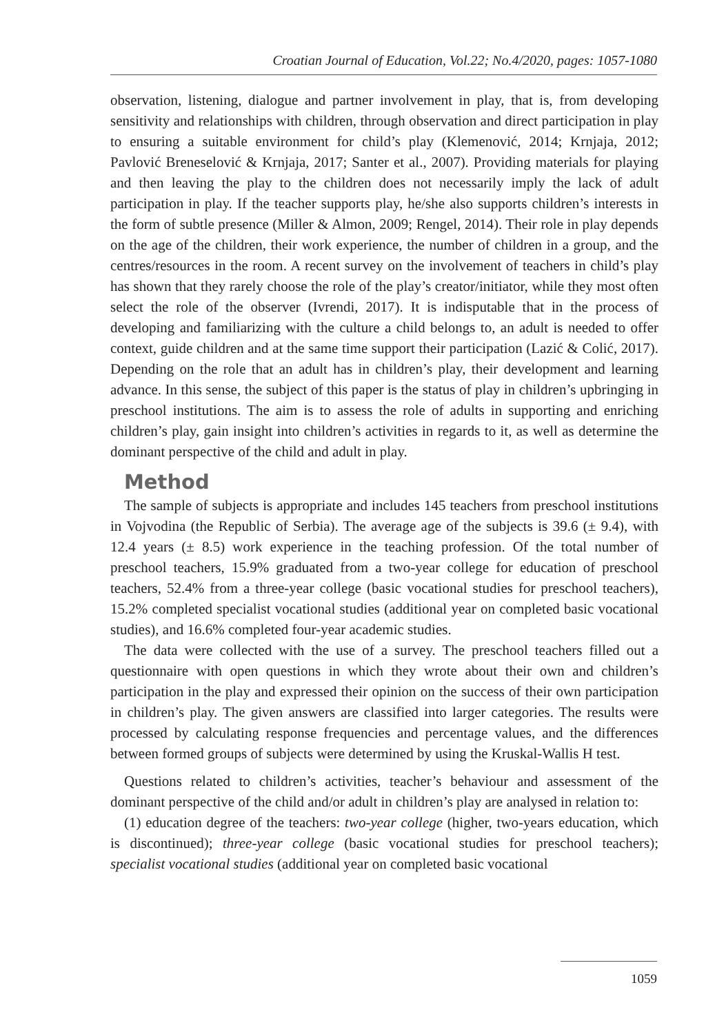Croatian Journal of Education, Vol.22; No.4/2020, pages: 1057-1080
observation, listening, dialogue and partner involvement in play, that is, from developing sensitivity and relationships with children, through observation and direct participation in play to ensuring a suitable environment for child’s play (Klemenović, 2014; Krnjaja, 2012; Pavlović Breneselović & Krnjaja, 2017; Santer et al., 2007). Providing materials for playing and then leaving the play to the children does not necessarily imply the lack of adult participation in play. If the teacher supports play, he/she also supports children’s interests in the form of subtle presence (Miller & Almon, 2009; Rengel, 2014). Their role in play depends on the age of the children, their work experience, the number of children in a group, and the centres/resources in the room. A recent survey on the involvement of teachers in child’s play has shown that they rarely choose the role of the play’s creator/initiator, while they most often select the role of the observer (Ivrendi, 2017). It is indisputable that in the process of developing and familiarizing with the culture a child belongs to, an adult is needed to offer context, guide children and at the same time support their participation (Lazić & Colić, 2017). Depending on the role that an adult has in children’s play, their development and learning advance. In this sense, the subject of this paper is the status of play in children’s upbringing in preschool institutions. The aim is to assess the role of adults in supporting and enriching children’s play, gain insight into children’s activities in regards to it, as well as determine the dominant perspective of the child and adult in play.
Method
The sample of subjects is appropriate and includes 145 teachers from preschool institutions in Vojvodina (the Republic of Serbia). The average age of the subjects is 39.6 (± 9.4), with 12.4 years (± 8.5) work experience in the teaching profession. Of the total number of preschool teachers, 15.9% graduated from a two-year college for education of preschool teachers, 52.4% from a three-year college (basic vocational studies for preschool teachers), 15.2% completed specialist vocational studies (additional year on completed basic vocational studies), and 16.6% completed four-year academic studies.
The data were collected with the use of a survey. The preschool teachers filled out a questionnaire with open questions in which they wrote about their own and children’s participation in the play and expressed their opinion on the success of their own participation in children’s play. The given answers are classified into larger categories. The results were processed by calculating response frequencies and percentage values, and the differences between formed groups of subjects were determined by using the Kruskal-Wallis H test.
Questions related to children’s activities, teacher’s behaviour and assessment of the dominant perspective of the child and/or adult in children’s play are analysed in relation to:
(1) education degree of the teachers: two-year college (higher, two-years education, which is discontinued); three-year college (basic vocational studies for preschool teachers); specialist vocational studies (additional year on completed basic vocational
1059